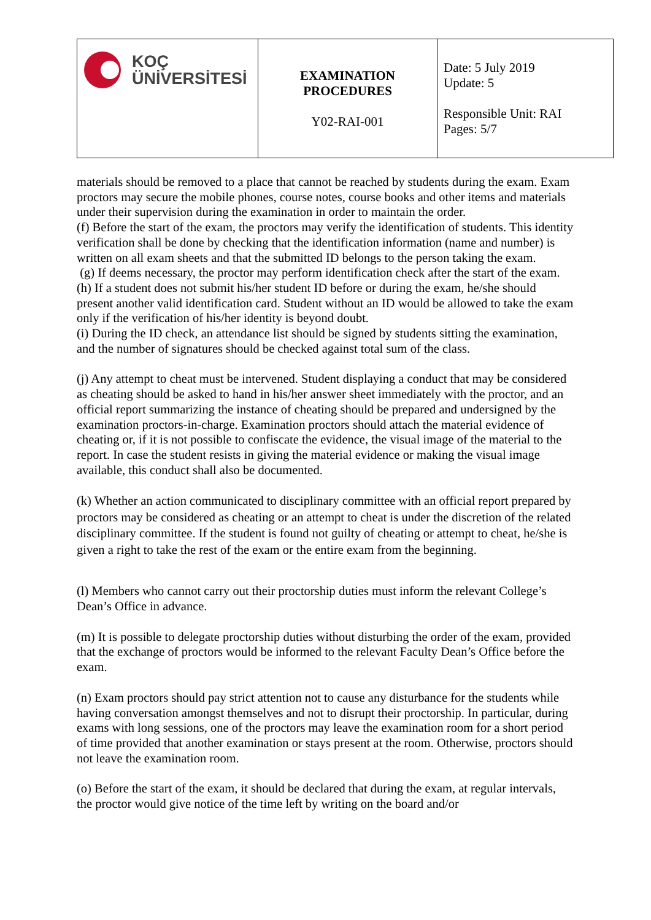| KOÇ ÜNİVERSİTESİ | EXAMINATION PROCEDURES Y02-RAI-001 | Date: 5 July 2019 Update: 5 Responsible Unit: RAI Pages: 5/7 |
materials should be removed to a place that cannot be reached by students during the exam. Exam proctors may secure the mobile phones, course notes, course books and other items and materials under their supervision during the examination in order to maintain the order.
(f) Before the start of the exam, the proctors may verify the identification of students. This identity verification shall be done by checking that the identification information (name and number) is written on all exam sheets and that the submitted ID belongs to the person taking the exam.
(g) If deems necessary, the proctor may perform identification check after the start of the exam.
(h) If a student does not submit his/her student ID before or during the exam, he/she should present another valid identification card. Student without an ID would be allowed to take the exam only if the verification of his/her identity is beyond doubt.
(i) During the ID check, an attendance list should be signed by students sitting the examination, and the number of signatures should be checked against total sum of the class.
(j) Any attempt to cheat must be intervened. Student displaying a conduct that may be considered as cheating should be asked to hand in his/her answer sheet immediately with the proctor, and an official report summarizing the instance of cheating should be prepared and undersigned by the examination proctors-in-charge. Examination proctors should attach the material evidence of cheating or, if it is not possible to confiscate the evidence, the visual image of the material to the report. In case the student resists in giving the material evidence or making the visual image available, this conduct shall also be documented.
(k) Whether an action communicated to disciplinary committee with an official report prepared by proctors may be considered as cheating or an attempt to cheat is under the discretion of the related disciplinary committee. If the student is found not guilty of cheating or attempt to cheat, he/she is given a right to take the rest of the exam or the entire exam from the beginning.
(l) Members who cannot carry out their proctorship duties must inform the relevant College’s Dean’s Office in advance.
(m) It is possible to delegate proctorship duties without disturbing the order of the exam, provided that the exchange of proctors would be informed to the relevant Faculty Dean’s Office before the exam.
(n) Exam proctors should pay strict attention not to cause any disturbance for the students while having conversation amongst themselves and not to disrupt their proctorship. In particular, during exams with long sessions, one of the proctors may leave the examination room for a short period of time provided that another examination or stays present at the room. Otherwise, proctors should not leave the examination room.
(o) Before the start of the exam, it should be declared that during the exam, at regular intervals, the proctor would give notice of the time left by writing on the board and/or